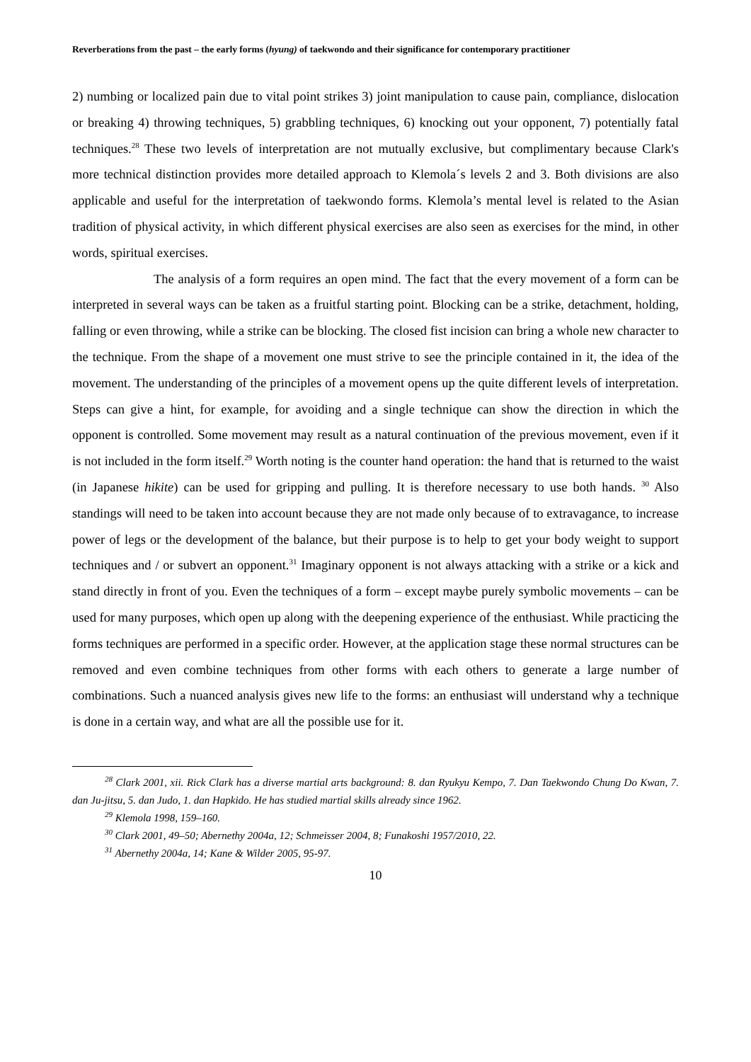Reverberations from the past – the early forms (hyung) of taekwondo and their significance for contemporary practitioner
2) numbing or localized pain due to vital point strikes 3) joint manipulation to cause pain, compliance, dislocation or breaking 4) throwing techniques, 5) grabbling techniques, 6) knocking out your opponent, 7) potentially fatal techniques.<sup>28</sup> These two levels of interpretation are not mutually exclusive, but complimentary because Clark's more technical distinction provides more detailed approach to Klemola´s levels 2 and 3. Both divisions are also applicable and useful for the interpretation of taekwondo forms. Klemola’s mental level is related to the Asian tradition of physical activity, in which different physical exercises are also seen as exercises for the mind, in other words, spiritual exercises.
The analysis of a form requires an open mind. The fact that the every movement of a form can be interpreted in several ways can be taken as a fruitful starting point. Blocking can be a strike, detachment, holding, falling or even throwing, while a strike can be blocking. The closed fist incision can bring a whole new character to the technique. From the shape of a movement one must strive to see the principle contained in it, the idea of the movement. The understanding of the principles of a movement opens up the quite different levels of interpretation. Steps can give a hint, for example, for avoiding and a single technique can show the direction in which the opponent is controlled. Some movement may result as a natural continuation of the previous movement, even if it is not included in the form itself.<sup>29</sup> Worth noting is the counter hand operation: the hand that is returned to the waist (in Japanese hikite) can be used for gripping and pulling. It is therefore necessary to use both hands. <sup>30</sup> Also standings will need to be taken into account because they are not made only because of to extravagance, to increase power of legs or the development of the balance, but their purpose is to help to get your body weight to support techniques and / or subvert an opponent.<sup>31</sup> Imaginary opponent is not always attacking with a strike or a kick and stand directly in front of you. Even the techniques of a form – except maybe purely symbolic movements – can be used for many purposes, which open up along with the deepening experience of the enthusiast. While practicing the forms techniques are performed in a specific order. However, at the application stage these normal structures can be removed and even combine techniques from other forms with each others to generate a large number of combinations. Such a nuanced analysis gives new life to the forms: an enthusiast will understand why a technique is done in a certain way, and what are all the possible use for it.
<sup>28</sup> Clark 2001, xii. Rick Clark has a diverse martial arts background: 8. dan Ryukyu Kempo, 7. Dan Taekwondo Chung Do Kwan, 7. dan Ju-jitsu, 5. dan Judo, 1. dan Hapkido. He has studied martial skills already since 1962.
<sup>29</sup> Klemola 1998, 159–160.
<sup>30</sup> Clark 2001, 49–50; Abernethy 2004a, 12; Schmeisser 2004, 8; Funakoshi 1957/2010, 22.
<sup>31</sup> Abernethy 2004a, 14; Kane & Wilder 2005, 95-97.
10